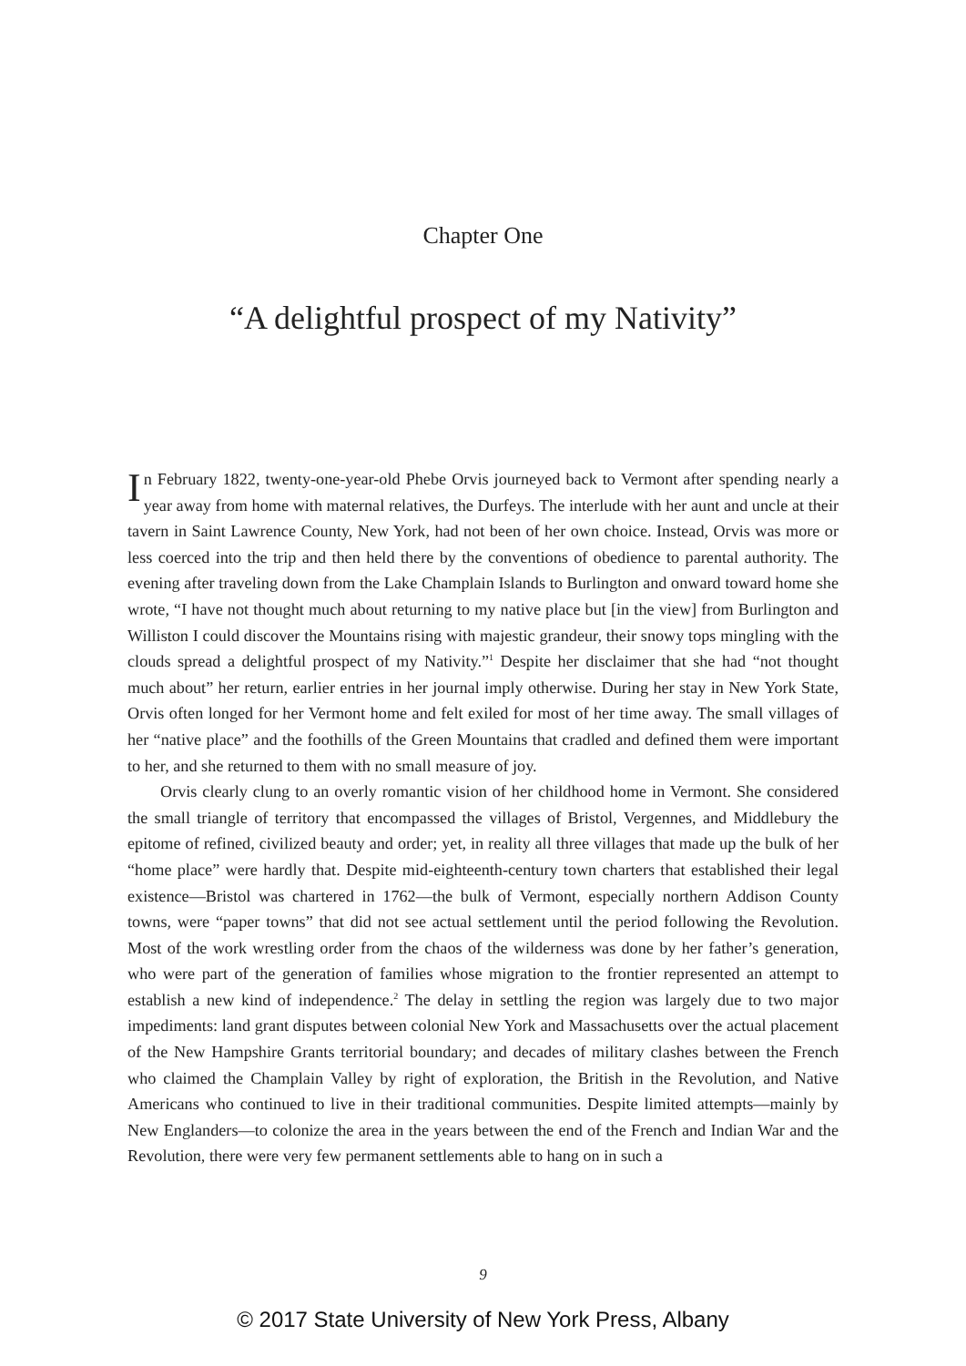Chapter One
“A delightful prospect of my Nativity”
In February 1822, twenty-one-year-old Phebe Orvis journeyed back to Vermont after spending nearly a year away from home with maternal relatives, the Durfeys. The interlude with her aunt and uncle at their tavern in Saint Lawrence County, New York, had not been of her own choice. Instead, Orvis was more or less coerced into the trip and then held there by the conventions of obedience to parental authority. The evening after traveling down from the Lake Champlain Islands to Burlington and onward toward home she wrote, “I have not thought much about returning to my native place but [in the view] from Burlington and Williston I could discover the Mountains rising with majestic grandeur, their snowy tops mingling with the clouds spread a delightful prospect of my Nativity.”<sup>1</sup> Despite her disclaimer that she had “not thought much about” her return, earlier entries in her journal imply otherwise. During her stay in New York State, Orvis often longed for her Vermont home and felt exiled for most of her time away. The small villages of her “native place” and the foothills of the Green Mountains that cradled and defined them were important to her, and she returned to them with no small measure of joy.
Orvis clearly clung to an overly romantic vision of her childhood home in Vermont. She considered the small triangle of territory that encompassed the villages of Bristol, Vergennes, and Middlebury the epitome of refined, civilized beauty and order; yet, in reality all three villages that made up the bulk of her “home place” were hardly that. Despite mid-eighteenth-century town charters that established their legal existence—Bristol was chartered in 1762—the bulk of Vermont, especially northern Addison County towns, were “paper towns” that did not see actual settlement until the period following the Revolution. Most of the work wrestling order from the chaos of the wilderness was done by her father’s generation, who were part of the generation of families whose migration to the frontier represented an attempt to establish a new kind of independence.<sup>2</sup> The delay in settling the region was largely due to two major impediments: land grant disputes between colonial New York and Massachusetts over the actual placement of the New Hampshire Grants territorial boundary; and decades of military clashes between the French who claimed the Champlain Valley by right of exploration, the British in the Revolution, and Native Americans who continued to live in their traditional communities. Despite limited attempts—mainly by New Englanders—to colonize the area in the years between the end of the French and Indian War and the Revolution, there were very few permanent settlements able to hang on in such a
9
© 2017 State University of New York Press, Albany